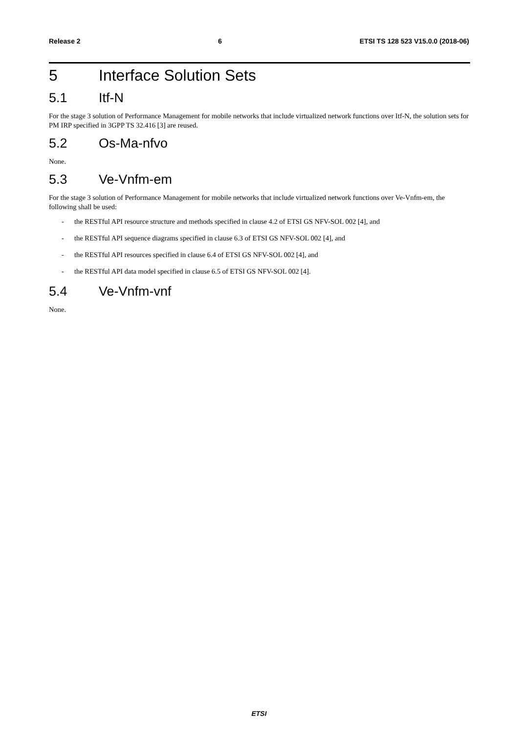Release 2 6 ETSI TS 128 523 V15.0.0 (2018-06)
5 Interface Solution Sets
5.1 Itf-N
For the stage 3 solution of Performance Management for mobile networks that include virtualized network functions over Itf-N, the solution sets for PM IRP specified in 3GPP TS 32.416 [3] are reused.
5.2 Os-Ma-nfvo
None.
5.3 Ve-Vnfm-em
For the stage 3 solution of Performance Management for mobile networks that include virtualized network functions over Ve-Vnfm-em, the following shall be used:
- the RESTful API resource structure and methods specified in clause 4.2 of ETSI GS NFV-SOL 002 [4], and
- the RESTful API sequence diagrams specified in clause 6.3 of ETSI GS NFV-SOL 002 [4], and
- the RESTful API resources specified in clause 6.4 of ETSI GS NFV-SOL 002 [4], and
- the RESTful API data model specified in clause 6.5 of ETSI GS NFV-SOL 002 [4].
5.4 Ve-Vnfm-vnf
None.
ETSI